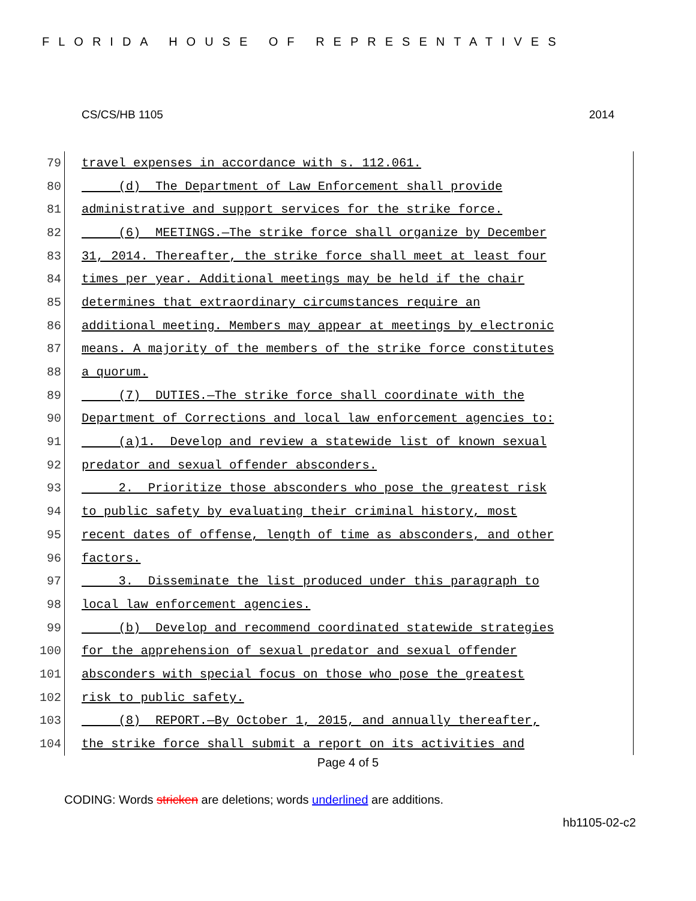FLORIDA HOUSE OF REPRESENTATIVES
CS/CS/HB 1105 2014
79 travel expenses in accordance with s. 112.061.
80 (d) The Department of Law Enforcement shall provide
81 administrative and support services for the strike force.
82 (6) MEETINGS.—The strike force shall organize by December
83 31, 2014. Thereafter, the strike force shall meet at least four
84 times per year. Additional meetings may be held if the chair
85 determines that extraordinary circumstances require an
86 additional meeting. Members may appear at meetings by electronic
87 means. A majority of the members of the strike force constitutes
88 a quorum.
89 (7) DUTIES.—The strike force shall coordinate with the
90 Department of Corrections and local law enforcement agencies to:
91 (a)1. Develop and review a statewide list of known sexual
92 predator and sexual offender absconders.
93 2. Prioritize those absconders who pose the greatest risk
94 to public safety by evaluating their criminal history, most
95 recent dates of offense, length of time as absconders, and other
96 factors.
97 3. Disseminate the list produced under this paragraph to
98 local law enforcement agencies.
99 (b) Develop and recommend coordinated statewide strategies
100 for the apprehension of sexual predator and sexual offender
101 absconders with special focus on those who pose the greatest
102 risk to public safety.
103 (8) REPORT.—By October 1, 2015, and annually thereafter,
104 the strike force shall submit a report on its activities and
Page 4 of 5
CODING: Words stricken are deletions; words underlined are additions.
hb1105-02-c2